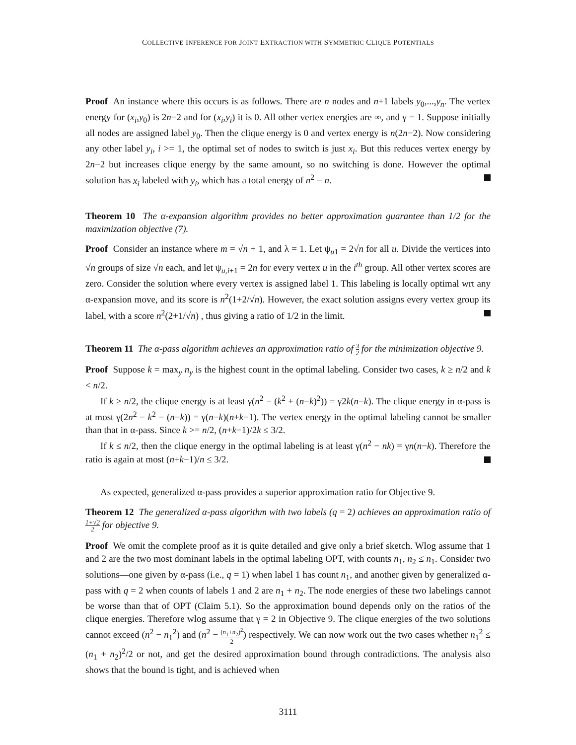COLLECTIVE INFERENCE FOR JOINT EXTRACTION WITH SYMMETRIC CLIQUE POTENTIALS
Proof An instance where this occurs is as follows. There are n nodes and n+1 labels y<sub>0</sub>,...,y<sub>n</sub>. The vertex energy for (x<sub>i</sub>,y<sub>0</sub>) is 2n−2 and for (x<sub>i</sub>,y<sub>i</sub>) it is 0. All other vertex energies are ∞, and γ = 1. Suppose initially all nodes are assigned label y<sub>0</sub>. Then the clique energy is 0 and vertex energy is n(2n−2). Now considering any other label y<sub>i</sub>, i >= 1, the optimal set of nodes to switch is just x<sub>i</sub>. But this reduces vertex energy by 2n−2 but increases clique energy by the same amount, so no switching is done. However the optimal solution has x<sub>i</sub> labeled with y<sub>i</sub>, which has a total energy of n<sup>2</sup> − n.
Theorem 10 The α-expansion algorithm provides no better approximation guarantee than 1/2 for the maximization objective (7).
Proof Consider an instance where m = √n + 1, and λ = 1. Let ψ<sub>u1</sub> = 2√n for all u. Divide the vertices into √n groups of size √n each, and let ψ<sub>u,i+1</sub> = 2n for every vertex u in the i<sup>th</sup> group. All other vertex scores are zero. Consider the solution where every vertex is assigned label 1. This labeling is locally optimal wrt any α-expansion move, and its score is n<sup>2</sup>(1+2/√n). However, the exact solution assigns every vertex group its label, with a score n<sup>2</sup>(2+1/√n) , thus giving a ratio of 1/2 in the limit.
Theorem 11 The α-pass algorithm achieves an approximation ratio of 3 2 for the minimization objective 9.
Proof Suppose k = max<sub>y</sub> n<sub>y</sub> is the highest count in the optimal labeling. Consider two cases, k ≥ n/2 and k < n/2.
If k ≥ n/2, the clique energy is at least γ(n<sup>2</sup> − (k<sup>2</sup> + (n−k)<sup>2</sup>)) = γ2k(n−k). The clique energy in α-pass is at most γ(2n<sup>2</sup> − k<sup>2</sup> − (n−k)) = γ(n−k)(n+k−1). The vertex energy in the optimal labeling cannot be smaller than that in α-pass. Since k >= n/2, (n+k−1)/2k ≤ 3/2.
If k ≤ n/2, then the clique energy in the optimal labeling is at least γ(n<sup>2</sup> − nk) = γn(n−k). Therefore the ratio is again at most (n+k−1)/n ≤ 3/2.
As expected, generalized α-pass provides a superior approximation ratio for Objective 9.
Theorem 12 The generalized α-pass algorithm with two labels (q = 2) achieves an approximation ratio of 1+√2 2 for objective 9.
Proof We omit the complete proof as it is quite detailed and give only a brief sketch. Wlog assume that 1 and 2 are the two most dominant labels in the optimal labeling OPT, with counts n<sub>1</sub>, n<sub>2</sub> ≤ n<sub>1</sub>. Consider two solutions—one given by α-pass (i.e., q = 1) when label 1 has count n<sub>1</sub>, and another given by generalized α-pass with q = 2 when counts of labels 1 and 2 are n<sub>1</sub> + n<sub>2</sub>. The node energies of these two labelings cannot be worse than that of OPT (Claim 5.1). So the approximation bound depends only on the ratios of the clique energies. Therefore wlog assume that γ = 2 in Objective 9. The clique energies of the two solutions cannot exceed (n<sup>2</sup> − n<sub>1</sub><sup>2</sup>) and (n<sup>2</sup> − (n<sub>1</sub>+n<sub>2</sub>)<sup>2</sup> 2) respectively. We can now work out the two cases whether n<sub>1</sub><sup>2</sup> ≤ (n<sub>1</sub> + n<sub>2</sub>)<sup>2</sup>/2 or not, and get the desired approximation bound through contradictions. The analysis also shows that the bound is tight, and is achieved when
3111